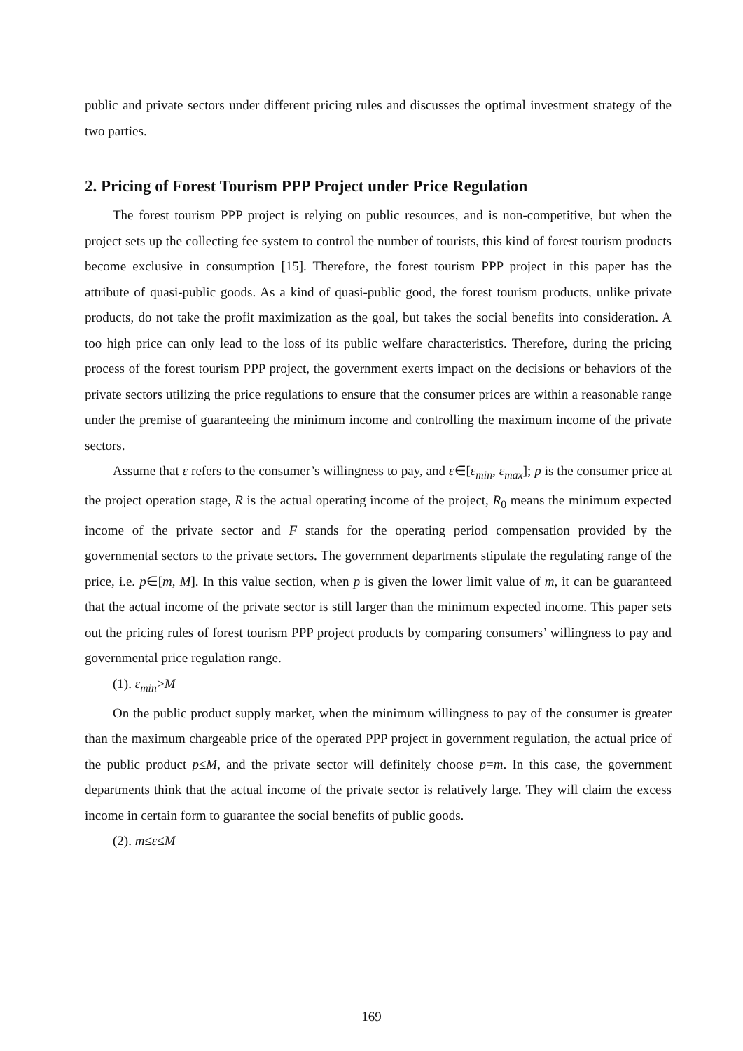public and private sectors under different pricing rules and discusses the optimal investment strategy of the two parties.
2. Pricing of Forest Tourism PPP Project under Price Regulation
The forest tourism PPP project is relying on public resources, and is non-competitive, but when the project sets up the collecting fee system to control the number of tourists, this kind of forest tourism products become exclusive in consumption [15]. Therefore, the forest tourism PPP project in this paper has the attribute of quasi-public goods. As a kind of quasi-public good, the forest tourism products, unlike private products, do not take the profit maximization as the goal, but takes the social benefits into consideration. A too high price can only lead to the loss of its public welfare characteristics. Therefore, during the pricing process of the forest tourism PPP project, the government exerts impact on the decisions or behaviors of the private sectors utilizing the price regulations to ensure that the consumer prices are within a reasonable range under the premise of guaranteeing the minimum income and controlling the maximum income of the private sectors.
Assume that ε refers to the consumer’s willingness to pay, and ε∈[ε<sub>min</sub>, ε<sub>max</sub>]; p is the consumer price at the project operation stage, R is the actual operating income of the project, R<sub>0</sub> means the minimum expected income of the private sector and F stands for the operating period compensation provided by the governmental sectors to the private sectors. The government departments stipulate the regulating range of the price, i.e. p∈[m, M]. In this value section, when p is given the lower limit value of m, it can be guaranteed that the actual income of the private sector is still larger than the minimum expected income. This paper sets out the pricing rules of forest tourism PPP project products by comparing consumers’ willingness to pay and governmental price regulation range.
(1). ε<sub>min</sub>>M
On the public product supply market, when the minimum willingness to pay of the consumer is greater than the maximum chargeable price of the operated PPP project in government regulation, the actual price of the public product p≤M, and the private sector will definitely choose p=m. In this case, the government departments think that the actual income of the private sector is relatively large. They will claim the excess income in certain form to guarantee the social benefits of public goods.
(2). m≤ε≤M
169